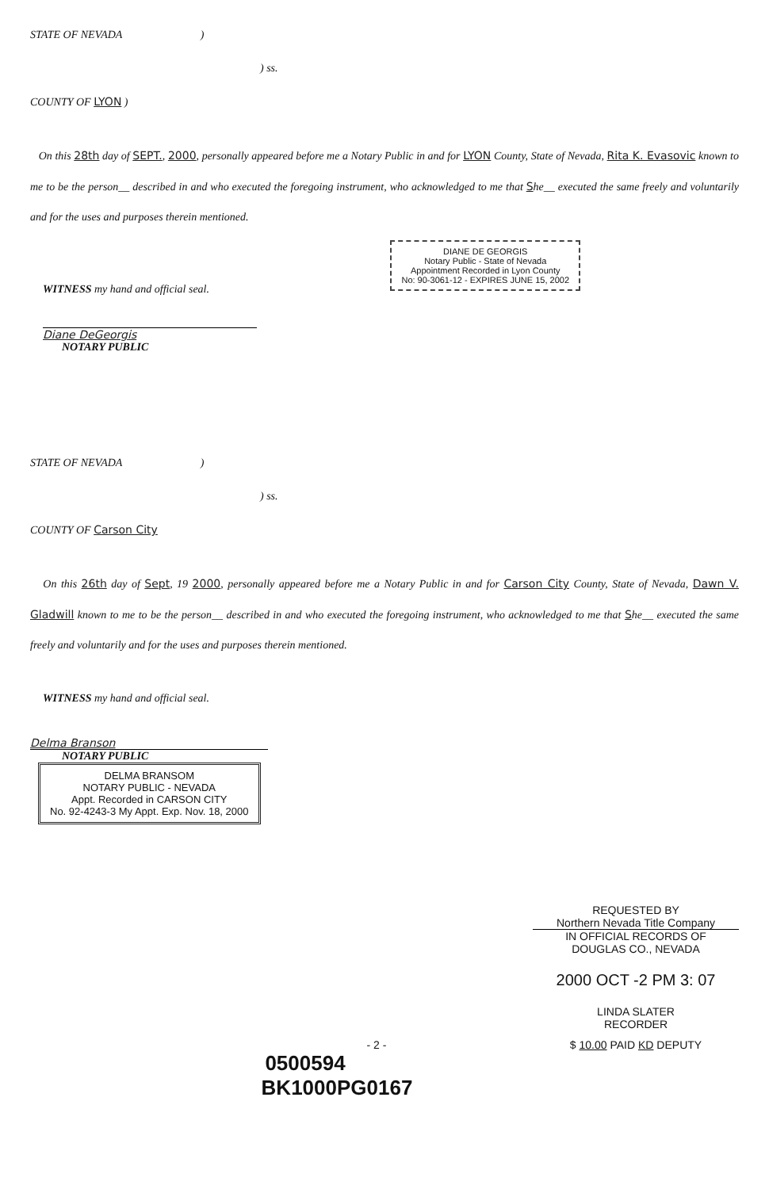STATE OF NEVADA )
) ss.
COUNTY OF LYON )
On this 28th day of SEPT., 2000, personally appeared before me a Notary Public in and for LYON County, State of Nevada, Rita K. Evasovic known to me to be the person__ described in and who executed the foregoing instrument, who acknowledged to me that She__ executed the same freely and voluntarily and for the uses and purposes therein mentioned.
DIANE DE GEORGIS
Notary Public - State of Nevada
Appointment Recorded in Lyon County
No: 90-3061-12 - EXPIRES JUNE 15, 2002
WITNESS my hand and official seal.
Diane DeGeorgis
NOTARY PUBLIC
STATE OF NEVADA )
) ss.
COUNTY OF Carson City
On this 26th day of Sept, 19 2000, personally appeared before me a Notary Public in and for Carson City County, State of Nevada, Dawn V. Gladwill known to me to be the person__ described in and who executed the foregoing instrument, who acknowledged to me that She__ executed the same freely and voluntarily and for the uses and purposes therein mentioned.
WITNESS my hand and official seal.
Delma Branson
NOTARY PUBLIC
DELMA BRANSOM
NOTARY PUBLIC - NEVADA
Appt. Recorded in CARSON CITY
No. 92-4243-3 My Appt. Exp. Nov. 18, 2000
- 2 -
0500594
BK1000PG0167
REQUESTED BY
Northern Nevada Title Company
IN OFFICIAL RECORDS OF
DOUGLAS CO., NEVADA
2000 OCT -2 PM 3: 07
LINDA SLATER
RECORDER
$ 10.00 PAID KD DEPUTY